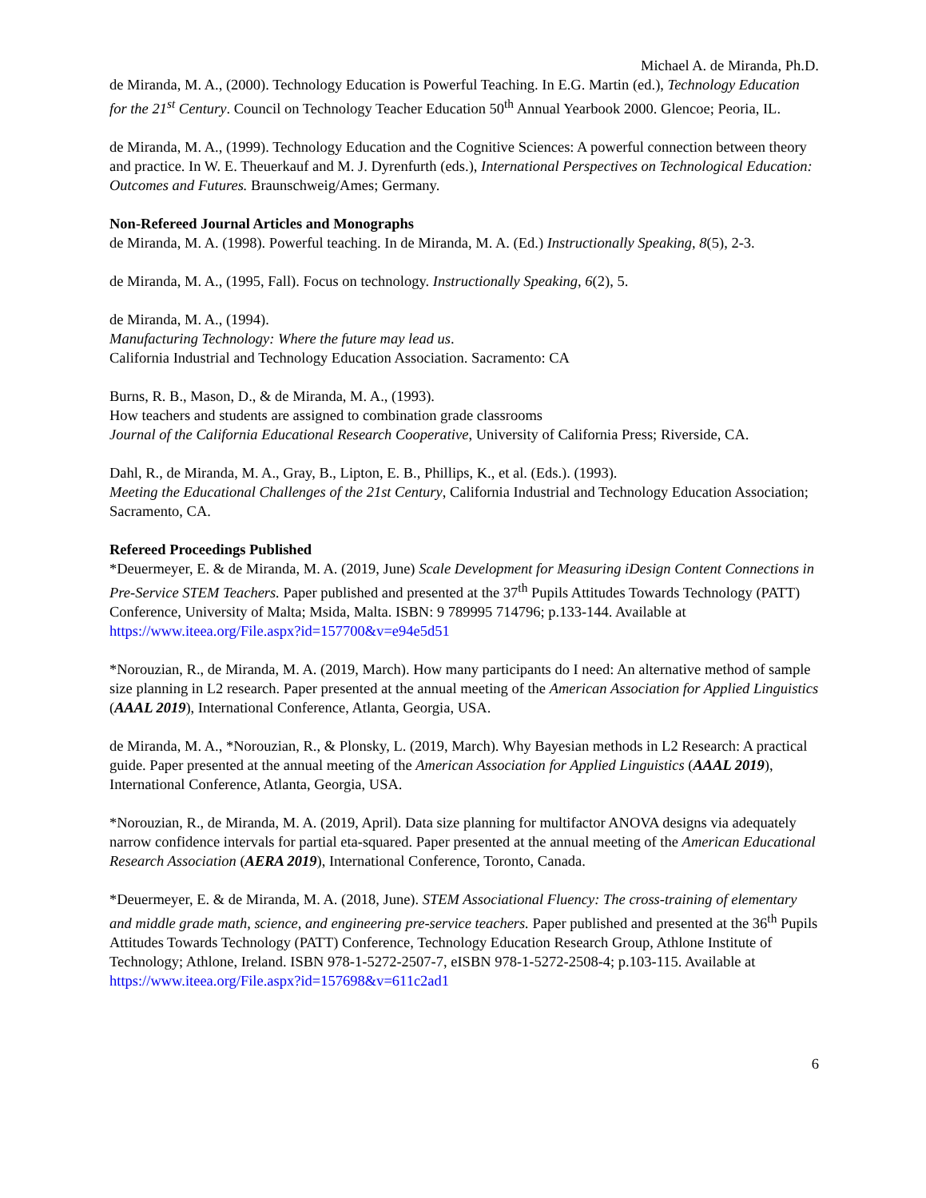Michael A. de Miranda, Ph.D.
de Miranda, M. A., (2000). Technology Education is Powerful Teaching. In E.G. Martin (ed.), Technology Education for the 21<sup>st</sup> Century. Council on Technology Teacher Education 50<sup>th</sup> Annual Yearbook 2000. Glencoe; Peoria, IL.
de Miranda, M. A., (1999). Technology Education and the Cognitive Sciences: A powerful connection between theory and practice. In W. E. Theuerkauf and M. J. Dyrenfurth (eds.), International Perspectives on Technological Education: Outcomes and Futures. Braunschweig/Ames; Germany.
Non-Refereed Journal Articles and Monographs
de Miranda, M. A. (1998). Powerful teaching. In de Miranda, M. A. (Ed.) Instructionally Speaking, 8(5), 2-3.
de Miranda, M. A., (1995, Fall). Focus on technology. Instructionally Speaking, 6(2), 5.
de Miranda, M. A., (1994).
Manufacturing Technology: Where the future may lead us.
California Industrial and Technology Education Association. Sacramento: CA
Burns, R. B., Mason, D., & de Miranda, M. A., (1993).
How teachers and students are assigned to combination grade classrooms
Journal of the California Educational Research Cooperative, University of California Press; Riverside, CA.
Dahl, R., de Miranda, M. A., Gray, B., Lipton, E. B., Phillips, K., et al. (Eds.). (1993).
Meeting the Educational Challenges of the 21st Century, California Industrial and Technology Education Association; Sacramento, CA.
Refereed Proceedings Published
*Deuermeyer, E. & de Miranda, M. A. (2019, June) Scale Development for Measuring iDesign Content Connections in Pre-Service STEM Teachers. Paper published and presented at the 37<sup>th</sup> Pupils Attitudes Towards Technology (PATT) Conference, University of Malta; Msida, Malta. ISBN: 9 789995 714796; p.133-144. Available at https://www.iteea.org/File.aspx?id=157700&v=e94e5d51
*Norouzian, R., de Miranda, M. A. (2019, March). How many participants do I need: An alternative method of sample size planning in L2 research. Paper presented at the annual meeting of the American Association for Applied Linguistics (AAAL 2019), International Conference, Atlanta, Georgia, USA.
de Miranda, M. A., *Norouzian, R., & Plonsky, L. (2019, March). Why Bayesian methods in L2 Research: A practical guide. Paper presented at the annual meeting of the American Association for Applied Linguistics (AAAL 2019), International Conference, Atlanta, Georgia, USA.
*Norouzian, R., de Miranda, M. A. (2019, April). Data size planning for multifactor ANOVA designs via adequately narrow confidence intervals for partial eta-squared. Paper presented at the annual meeting of the American Educational Research Association (AERA 2019), International Conference, Toronto, Canada.
*Deuermeyer, E. & de Miranda, M. A. (2018, June). STEM Associational Fluency: The cross-training of elementary and middle grade math, science, and engineering pre-service teachers. Paper published and presented at the 36<sup>th</sup> Pupils Attitudes Towards Technology (PATT) Conference, Technology Education Research Group, Athlone Institute of Technology; Athlone, Ireland. ISBN 978-1-5272-2507-7, eISBN 978-1-5272-2508-4; p.103-115. Available at https://www.iteea.org/File.aspx?id=157698&v=611c2ad1
6